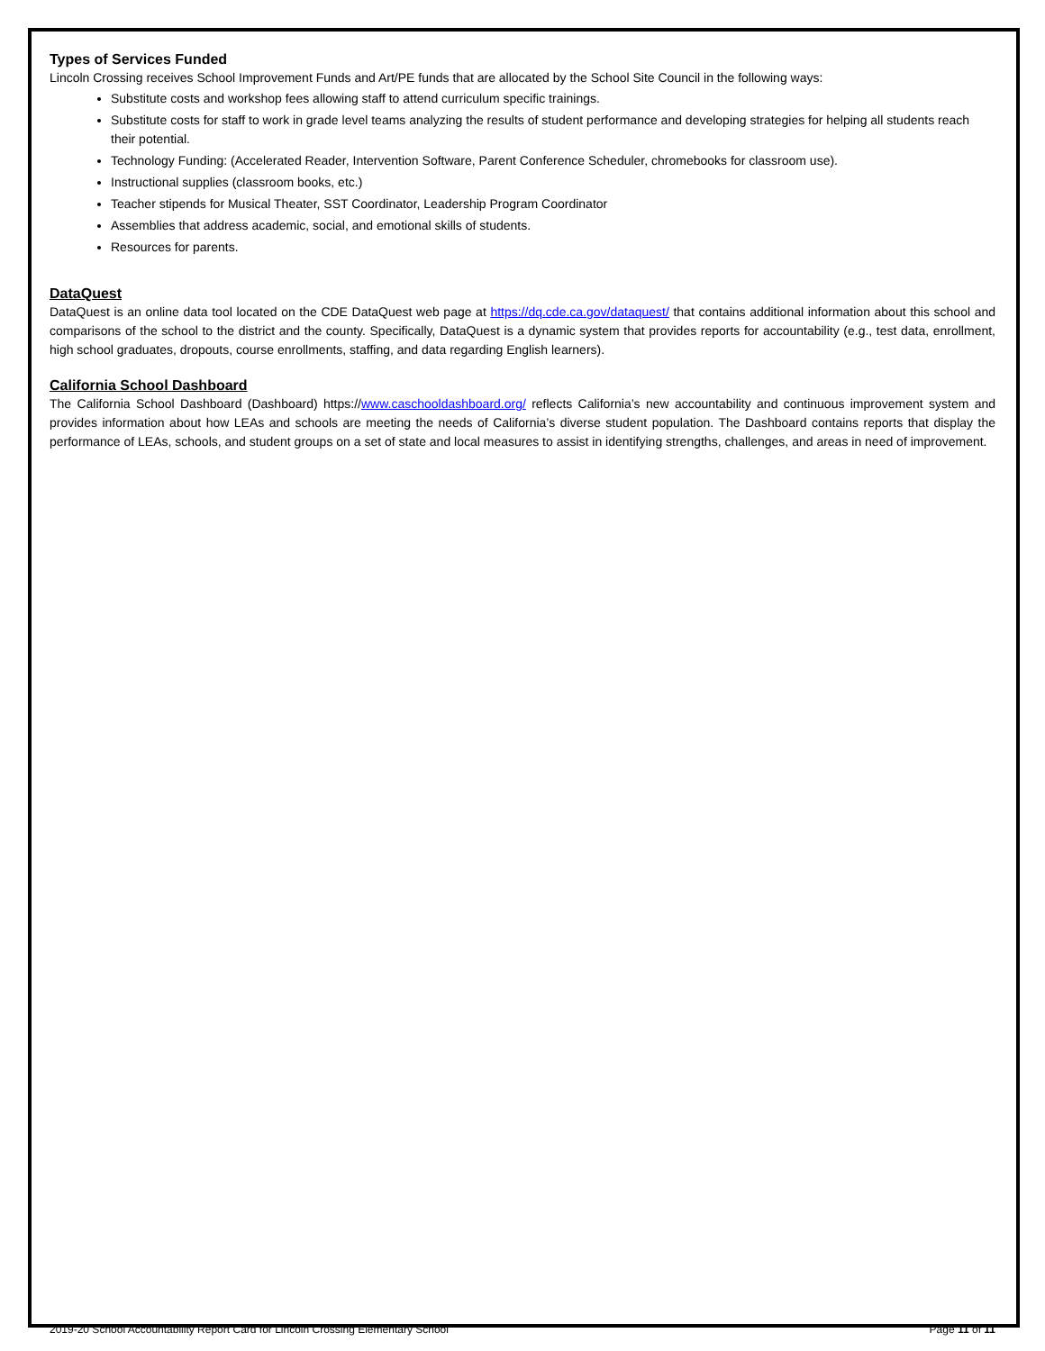Types of Services Funded
Lincoln Crossing receives School Improvement Funds and Art/PE funds that are allocated by the School Site Council in the following ways:
Substitute costs and workshop fees allowing staff to attend curriculum specific trainings.
Substitute costs for staff to work in grade level teams analyzing the results of student performance and developing strategies for helping all students reach their potential.
Technology Funding: (Accelerated Reader, Intervention Software, Parent Conference Scheduler, chromebooks for classroom use).
Instructional supplies (classroom books, etc.)
Teacher stipends for Musical Theater, SST Coordinator, Leadership Program Coordinator
Assemblies that address academic, social, and emotional skills of students.
Resources for parents.
DataQuest
DataQuest is an online data tool located on the CDE DataQuest web page at https://dq.cde.ca.gov/dataquest/ that contains additional information about this school and comparisons of the school to the district and the county. Specifically, DataQuest is a dynamic system that provides reports for accountability (e.g., test data, enrollment, high school graduates, dropouts, course enrollments, staffing, and data regarding English learners).
California School Dashboard
The California School Dashboard (Dashboard) https://www.caschooldashboard.org/ reflects California’s new accountability and continuous improvement system and provides information about how LEAs and schools are meeting the needs of California’s diverse student population. The Dashboard contains reports that display the performance of LEAs, schools, and student groups on a set of state and local measures to assist in identifying strengths, challenges, and areas in need of improvement.
2019-20 School Accountability Report Card for Lincoln Crossing Elementary School Page 11 of 11